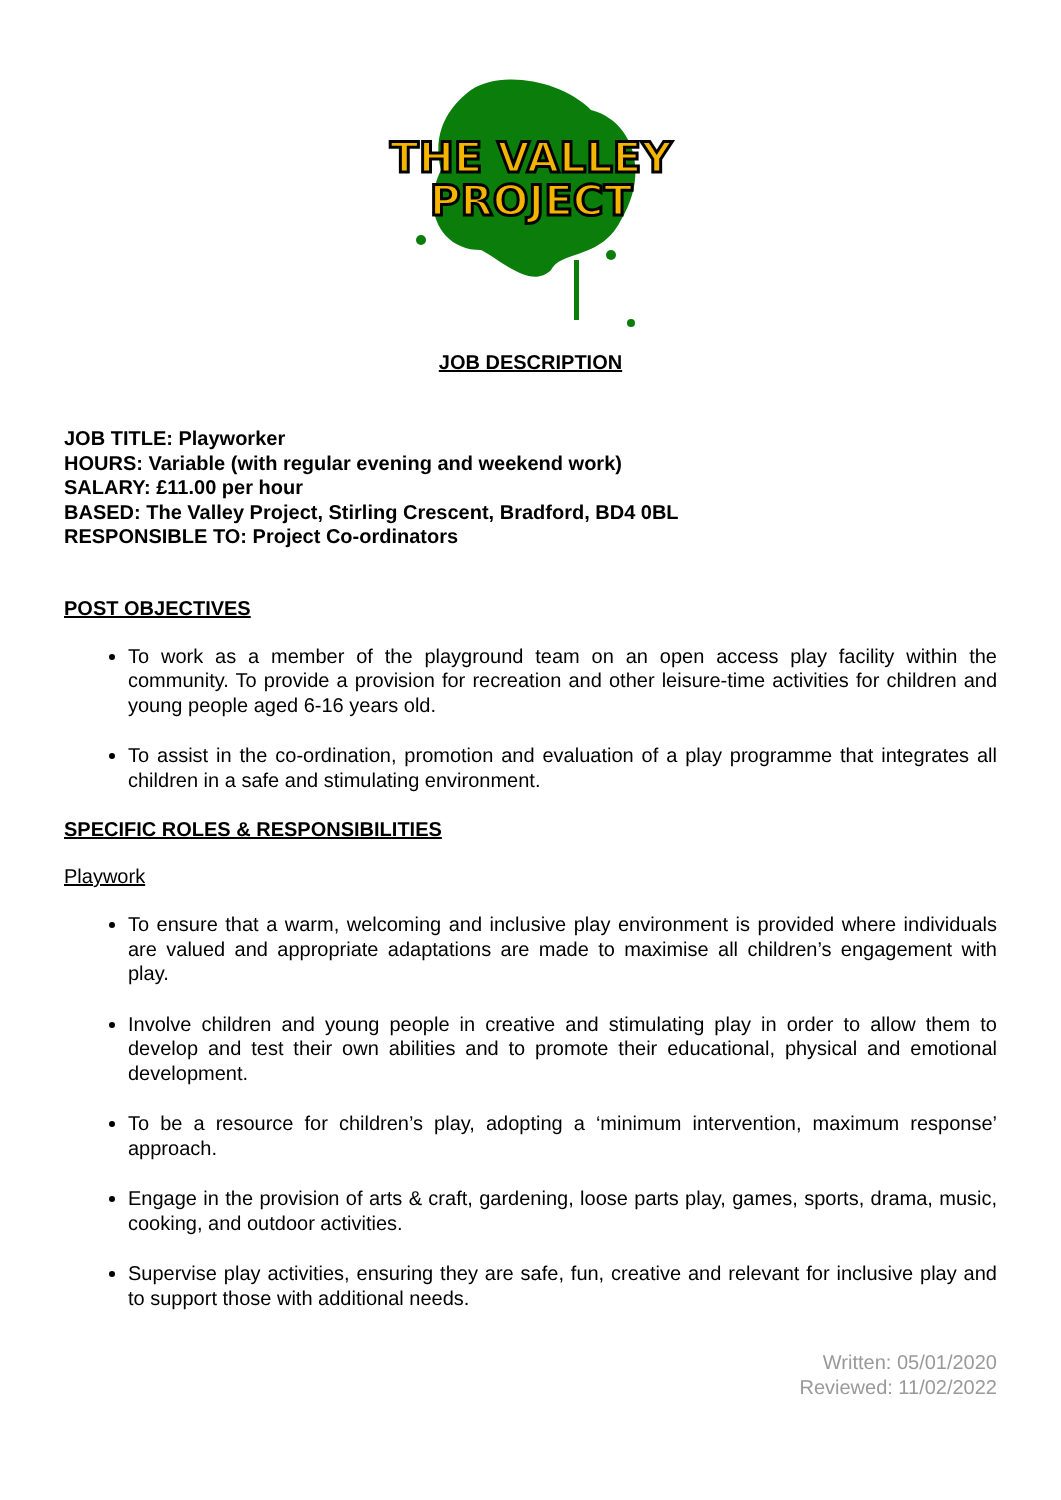THE VALLEY
PROJECT
JOB DESCRIPTION
JOB TITLE: Playworker
HOURS: Variable (with regular evening and weekend work)
SALARY: £11.00 per hour
BASED: The Valley Project, Stirling Crescent, Bradford, BD4 0BL
RESPONSIBLE TO: Project Co-ordinators
POST OBJECTIVES
To work as a member of the playground team on an open access play facility within the community. To provide a provision for recreation and other leisure-time activities for children and young people aged 6-16 years old.
To assist in the co-ordination, promotion and evaluation of a play programme that integrates all children in a safe and stimulating environment.
SPECIFIC ROLES & RESPONSIBILITIES
Playwork
To ensure that a warm, welcoming and inclusive play environment is provided where individuals are valued and appropriate adaptations are made to maximise all children’s engagement with play.
Involve children and young people in creative and stimulating play in order to allow them to develop and test their own abilities and to promote their educational, physical and emotional development.
To be a resource for children’s play, adopting a ‘minimum intervention, maximum response’ approach.
Engage in the provision of arts & craft, gardening, loose parts play, games, sports, drama, music, cooking, and outdoor activities.
Supervise play activities, ensuring they are safe, fun, creative and relevant for inclusive play and to support those with additional needs.
Written: 05/01/2020
Reviewed: 11/02/2022